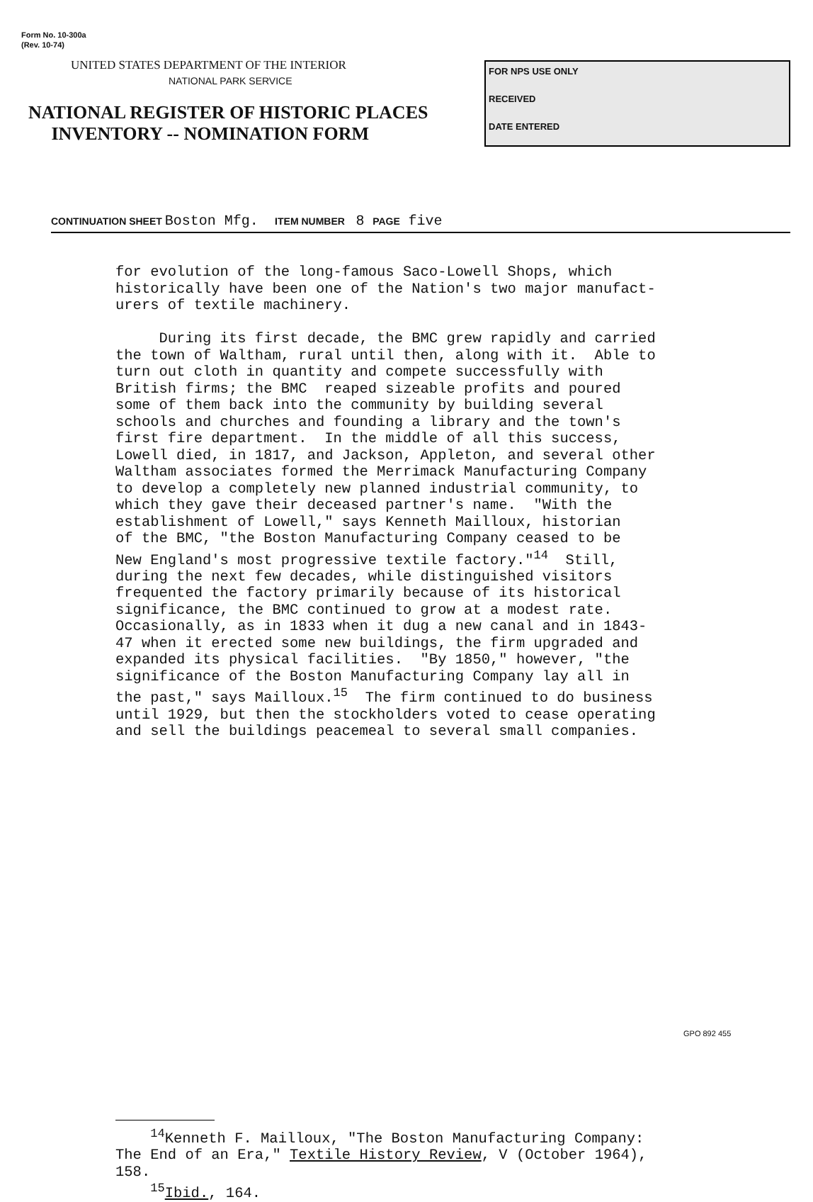Form No. 10-300a
(Rev. 10-74)
UNITED STATES DEPARTMENT OF THE INTERIOR
NATIONAL PARK SERVICE
NATIONAL REGISTER OF HISTORIC PLACES
INVENTORY -- NOMINATION FORM
FOR NPS USE ONLY
RECEIVED
DATE ENTERED
CONTINUATION SHEET Boston Mfg. ITEM NUMBER 8 PAGE five
for evolution of the long-famous Saco-Lowell Shops, which historically have been one of the Nation's two major manufact- urers of textile machinery. During its first decade, the BMC grew rapidly and carried the town of Waltham, rural until then, along with it. Able to turn out cloth in quantity and compete successfully with British firms; the BMC reaped sizeable profits and poured some of them back into the community by building several schools and churches and founding a library and the town's first fire department. In the middle of all this success, Lowell died, in 1817, and Jackson, Appleton, and several other Waltham associates formed the Merrimack Manufacturing Company to develop a completely new planned industrial community, to which they gave their deceased partner's name. "With the establishment of Lowell," says Kenneth Mailloux, historian of the BMC, "the Boston Manufacturing Company ceased to be New England's most progressive textile factory."<sup>14</sup> Still, during the next few decades, while distinguished visitors frequented the factory primarily because of its historical significance, the BMC continued to grow at a modest rate. Occasionally, as in 1833 when it dug a new canal and in 1843- 47 when it erected some new buildings, the firm upgraded and expanded its physical facilities. "By 1850," however, "the significance of the Boston Manufacturing Company lay all in the past," says Mailloux.<sup>15</sup> The firm continued to do business until 1929, but then the stockholders voted to cease operating and sell the buildings peacemeal to several small companies.
<sup>14</sup> Kenneth F. Mailloux, "The Boston Manufacturing Company: The End of an Era," Textile History Review, V (October 1964), 158. <sup>15</sup>Ibid., 164.
GPO 892 455